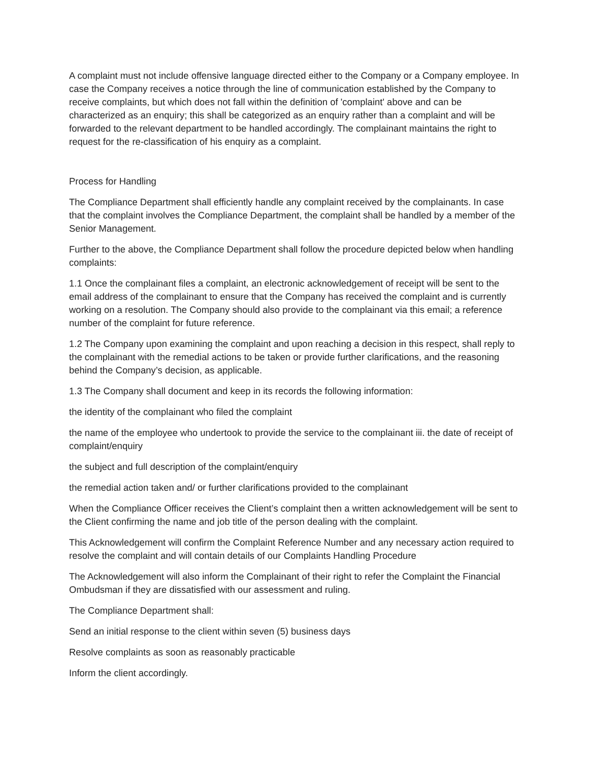A complaint must not include offensive language directed either to the Company or a Company employee. In case the Company receives a notice through the line of communication established by the Company to receive complaints, but which does not fall within the definition of 'complaint' above and can be characterized as an enquiry; this shall be categorized as an enquiry rather than a complaint and will be forwarded to the relevant department to be handled accordingly. The complainant maintains the right to request for the re-classification of his enquiry as a complaint.
Process for Handling
The Compliance Department shall efficiently handle any complaint received by the complainants. In case that the complaint involves the Compliance Department, the complaint shall be handled by a member of the Senior Management.
Further to the above, the Compliance Department shall follow the procedure depicted below when handling complaints:
1.1 Once the complainant files a complaint, an electronic acknowledgement of receipt will be sent to the email address of the complainant to ensure that the Company has received the complaint and is currently working on a resolution. The Company should also provide to the complainant via this email; a reference number of the complaint for future reference.
1.2 The Company upon examining the complaint and upon reaching a decision in this respect, shall reply to the complainant with the remedial actions to be taken or provide further clarifications, and the reasoning behind the Company’s decision, as applicable.
1.3 The Company shall document and keep in its records the following information:
the identity of the complainant who filed the complaint
the name of the employee who undertook to provide the service to the complainant iii. the date of receipt of complaint/enquiry
the subject and full description of the complaint/enquiry
the remedial action taken and/ or further clarifications provided to the complainant
When the Compliance Officer receives the Client’s complaint then a written acknowledgement will be sent to the Client confirming the name and job title of the person dealing with the complaint.
This Acknowledgement will confirm the Complaint Reference Number and any necessary action required to resolve the complaint and will contain details of our Complaints Handling Procedure
The Acknowledgement will also inform the Complainant of their right to refer the Complaint the Financial Ombudsman if they are dissatisfied with our assessment and ruling.
The Compliance Department shall:
Send an initial response to the client within seven (5) business days
Resolve complaints as soon as reasonably practicable
Inform the client accordingly.